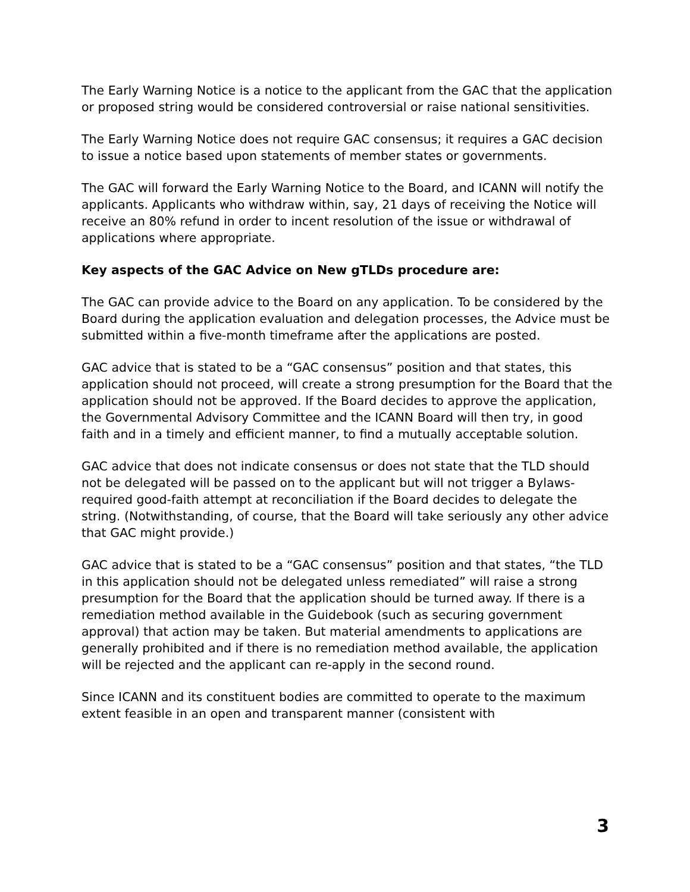The Early Warning Notice is a notice to the applicant from the GAC that the application or proposed string would be considered controversial or raise national sensitivities.
The Early Warning Notice does not require GAC consensus; it requires a GAC decision to issue a notice based upon statements of member states or governments.
The GAC will forward the Early Warning Notice to the Board, and ICANN will notify the applicants. Applicants who withdraw within, say, 21 days of receiving the Notice will receive an 80% refund in order to incent resolution of the issue or withdrawal of applications where appropriate.
Key aspects of the GAC Advice on New gTLDs procedure are:
The GAC can provide advice to the Board on any application. To be considered by the Board during the application evaluation and delegation processes, the Advice must be submitted within a five-month timeframe after the applications are posted.
GAC advice that is stated to be a “GAC consensus” position and that states, this application should not proceed, will create a strong presumption for the Board that the application should not be approved. If the Board decides to approve the application, the Governmental Advisory Committee and the ICANN Board will then try, in good faith and in a timely and efficient manner, to find a mutually acceptable solution.
GAC advice that does not indicate consensus or does not state that the TLD should not be delegated will be passed on to the applicant but will not trigger a Bylaws-required good-faith attempt at reconciliation if the Board decides to delegate the string. (Notwithstanding, of course, that the Board will take seriously any other advice that GAC might provide.)
GAC advice that is stated to be a “GAC consensus” position and that states, “the TLD in this application should not be delegated unless remediated” will raise a strong presumption for the Board that the application should be turned away. If there is a remediation method available in the Guidebook (such as securing government approval) that action may be taken. But material amendments to applications are generally prohibited and if there is no remediation method available, the application will be rejected and the applicant can re-apply in the second round.
Since ICANN and its constituent bodies are committed to operate to the maximum extent feasible in an open and transparent manner (consistent with
3